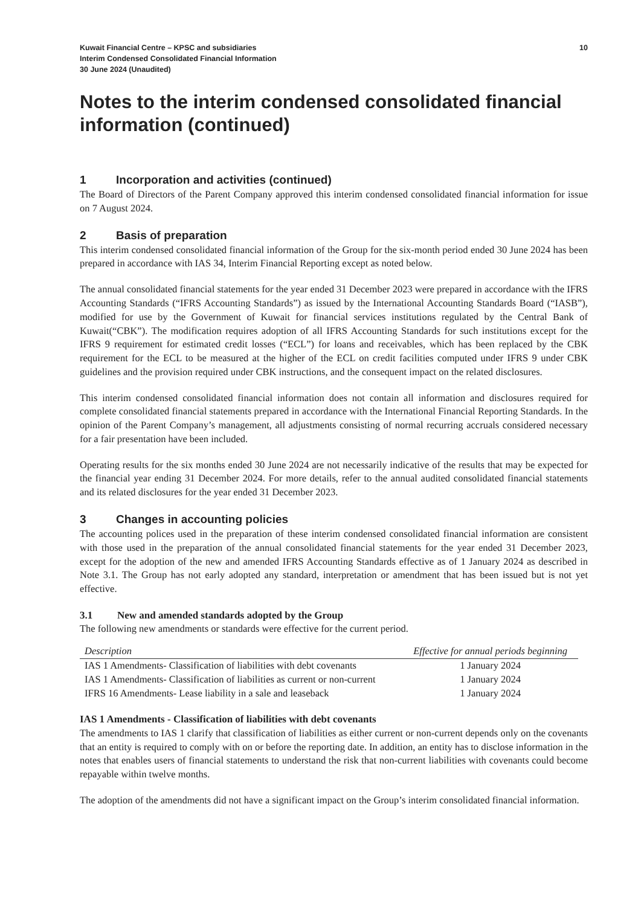Kuwait Financial Centre – KPSC and subsidiaries
Interim Condensed Consolidated Financial Information
30 June 2024 (Unaudited)
10
Notes to the interim condensed consolidated financial information (continued)
1 Incorporation and activities (continued)
The Board of Directors of the Parent Company approved this interim condensed consolidated financial information for issue on 7 August 2024.
2 Basis of preparation
This interim condensed consolidated financial information of the Group for the six-month period ended 30 June 2024 has been prepared in accordance with IAS 34, Interim Financial Reporting except as noted below.
The annual consolidated financial statements for the year ended 31 December 2023 were prepared in accordance with the IFRS Accounting Standards (“IFRS Accounting Standards”) as issued by the International Accounting Standards Board (“IASB”), modified for use by the Government of Kuwait for financial services institutions regulated by the Central Bank of Kuwait(“CBK”). The modification requires adoption of all IFRS Accounting Standards for such institutions except for the IFRS 9 requirement for estimated credit losses (“ECL”) for loans and receivables, which has been replaced by the CBK requirement for the ECL to be measured at the higher of the ECL on credit facilities computed under IFRS 9 under CBK guidelines and the provision required under CBK instructions, and the consequent impact on the related disclosures.
This interim condensed consolidated financial information does not contain all information and disclosures required for complete consolidated financial statements prepared in accordance with the International Financial Reporting Standards. In the opinion of the Parent Company’s management, all adjustments consisting of normal recurring accruals considered necessary for a fair presentation have been included.
Operating results for the six months ended 30 June 2024 are not necessarily indicative of the results that may be expected for the financial year ending 31 December 2024. For more details, refer to the annual audited consolidated financial statements and its related disclosures for the year ended 31 December 2023.
3 Changes in accounting policies
The accounting polices used in the preparation of these interim condensed consolidated financial information are consistent with those used in the preparation of the annual consolidated financial statements for the year ended 31 December 2023, except for the adoption of the new and amended IFRS Accounting Standards effective as of 1 January 2024 as described in Note 3.1. The Group has not early adopted any standard, interpretation or amendment that has been issued but is not yet effective.
3.1 New and amended standards adopted by the Group
The following new amendments or standards were effective for the current period.
| Description | Effective for annual periods beginning |
| --- | --- |
| IAS 1 Amendments- Classification of liabilities with debt covenants | 1 January 2024 |
| IAS 1 Amendments- Classification of liabilities as current or non-current | 1 January 2024 |
| IFRS 16 Amendments- Lease liability in a sale and leaseback | 1 January 2024 |
IAS 1 Amendments - Classification of liabilities with debt covenants
The amendments to IAS 1 clarify that classification of liabilities as either current or non-current depends only on the covenants that an entity is required to comply with on or before the reporting date. In addition, an entity has to disclose information in the notes that enables users of financial statements to understand the risk that non-current liabilities with covenants could become repayable within twelve months.
The adoption of the amendments did not have a significant impact on the Group’s interim consolidated financial information.